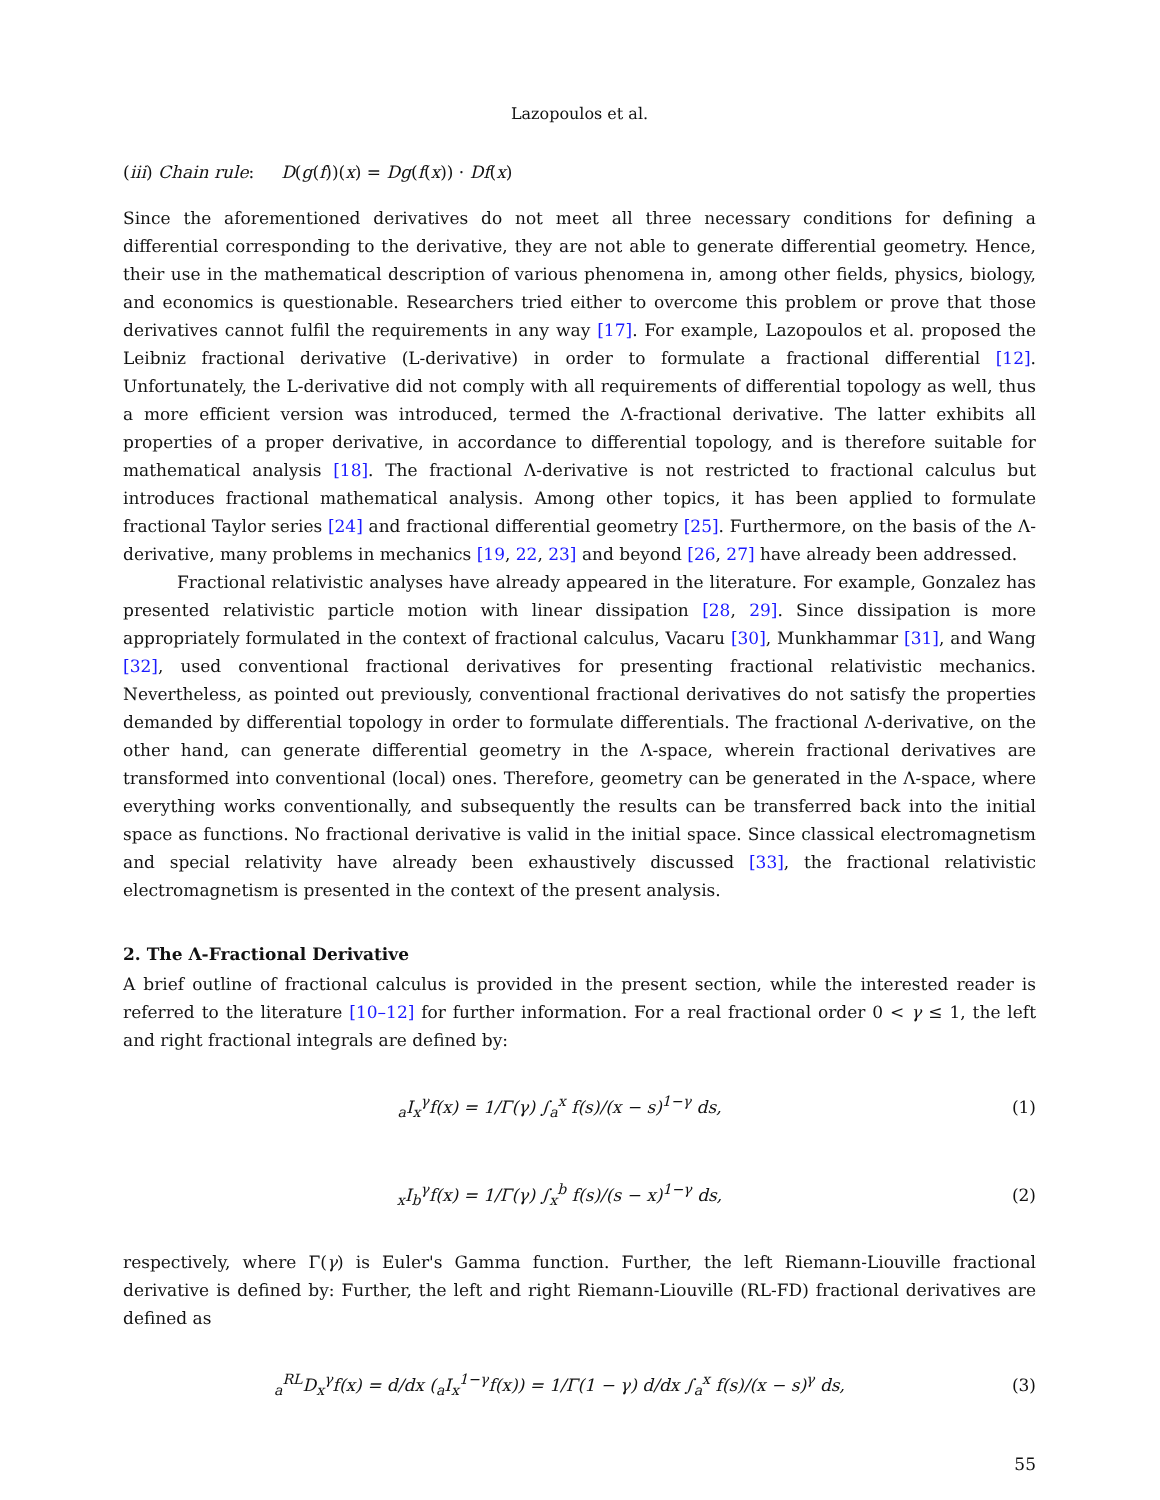Lazopoulos et al.
(iii) Chain rule: D(g(f))(x) = Dg(f(x)) · Df(x)
Since the aforementioned derivatives do not meet all three necessary conditions for defining a differential corresponding to the derivative, they are not able to generate differential geometry. Hence, their use in the mathematical description of various phenomena in, among other fields, physics, biology, and economics is questionable. Researchers tried either to overcome this problem or prove that those derivatives cannot fulfil the requirements in any way [17]. For example, Lazopoulos et al. proposed the Leibniz fractional derivative (L-derivative) in order to formulate a fractional differential [12]. Unfortunately, the L-derivative did not comply with all requirements of differential topology as well, thus a more efficient version was introduced, termed the Λ-fractional derivative. The latter exhibits all properties of a proper derivative, in accordance to differential topology, and is therefore suitable for mathematical analysis [18]. The fractional Λ-derivative is not restricted to fractional calculus but introduces fractional mathematical analysis. Among other topics, it has been applied to formulate fractional Taylor series [24] and fractional differential geometry [25]. Furthermore, on the basis of the Λ-derivative, many problems in mechanics [19, 22, 23] and beyond [26, 27] have already been addressed.
Fractional relativistic analyses have already appeared in the literature. For example, Gonzalez has presented relativistic particle motion with linear dissipation [28, 29]. Since dissipation is more appropriately formulated in the context of fractional calculus, Vacaru [30], Munkhammar [31], and Wang [32], used conventional fractional derivatives for presenting fractional relativistic mechanics. Nevertheless, as pointed out previously, conventional fractional derivatives do not satisfy the properties demanded by differential topology in order to formulate differentials. The fractional Λ-derivative, on the other hand, can generate differential geometry in the Λ-space, wherein fractional derivatives are transformed into conventional (local) ones. Therefore, geometry can be generated in the Λ-space, where everything works conventionally, and subsequently the results can be transferred back into the initial space as functions. No fractional derivative is valid in the initial space. Since classical electromagnetism and special relativity have already been exhaustively discussed [33], the fractional relativistic electromagnetism is presented in the context of the present analysis.
2. The Λ-Fractional Derivative
A brief outline of fractional calculus is provided in the present section, while the interested reader is referred to the literature [10–12] for further information. For a real fractional order 0 < γ ≤ 1, the left and right fractional integrals are defined by:
<sub>a</sub>I<sub>x</sub><sup>γ</sup>f(x) = 1/Γ(γ) ∫<sub>a</sub><sup>x</sup> f(s)/(x − s)<sup>1−γ</sup> ds,
(1)
<sub>x</sub>I<sub>b</sub><sup>γ</sup>f(x) = 1/Γ(γ) ∫<sub>x</sub><sup>b</sup> f(s)/(s − x)<sup>1−γ</sup> ds,
(2)
respectively, where Γ(γ) is Euler's Gamma function. Further, the left Riemann-Liouville fractional derivative is defined by: Further, the left and right Riemann-Liouville (RL-FD) fractional derivatives are defined as
<sub>a</sub><sup>RL</sup>D<sub>x</sub><sup>γ</sup>f(x) = d/dx (<sub>a</sub>I<sub>x</sub><sup>1−γ</sup>f(x)) = 1/Γ(1 − γ) d/dx ∫<sub>a</sub><sup>x</sup> f(s)/(x − s)<sup>γ</sup> ds,
(3)
55